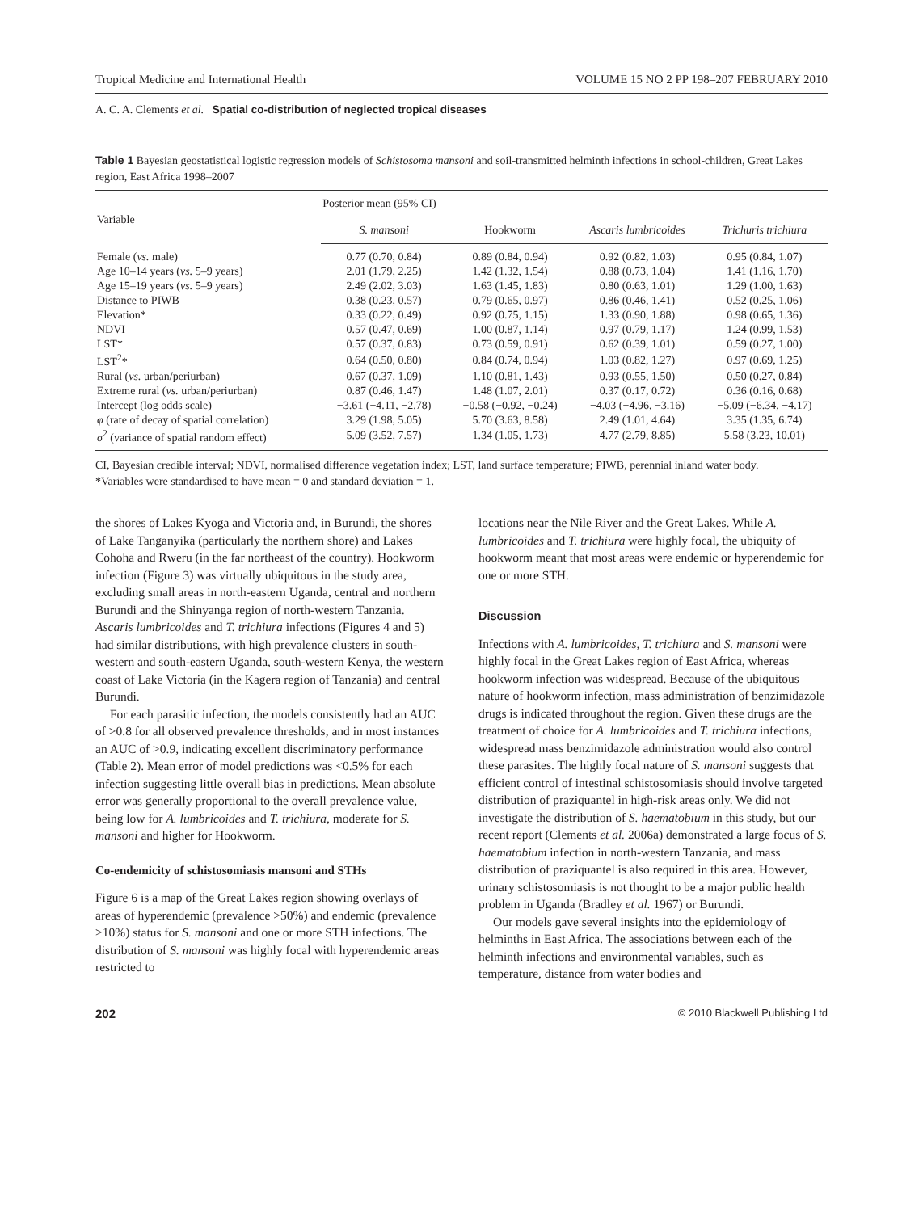Tropical Medicine and International Health VOLUME 15 NO 2 PP 198–207 FEBRUARY 2010
A. C. A. Clements et al. Spatial co-distribution of neglected tropical diseases
Table 1 Bayesian geostatistical logistic regression models of Schistosoma mansoni and soil-transmitted helminth infections in school-children, Great Lakes region, East Africa 1998–2007
| Variable | Posterior mean (95% CI) | | | |
| --- | --- | --- | --- | --- |
| | S. mansoni | Hookworm | Ascaris lumbricoides | Trichuris trichiura |
| Female ( vs. male) | 0.77 (0.70, 0.84) | 0.89 (0.84, 0.94) | 0.92 (0.82, 1.03) | 0.95 (0.84, 1.07) |
| Age 10–14 years ( vs. 5–9 years) | 2.01 (1.79, 2.25) | 1.42 (1.32, 1.54) | 0.88 (0.73, 1.04) | 1.41 (1.16, 1.70) |
| Age 15–19 years ( vs. 5–9 years) | 2.49 (2.02, 3.03) | 1.63 (1.45, 1.83) | 0.80 (0.63, 1.01) | 1.29 (1.00, 1.63) |
| Distance to PIWB | 0.38 (0.23, 0.57) | 0.79 (0.65, 0.97) | 0.86 (0.46, 1.41) | 0.52 (0.25, 1.06) |
| Elevation* | 0.33 (0.22, 0.49) | 0.92 (0.75, 1.15) | 1.33 (0.90, 1.88) | 0.98 (0.65, 1.36) |
| NDVI | 0.57 (0.47, 0.69) | 1.00 (0.87, 1.14) | 0.97 (0.79, 1.17) | 1.24 (0.99, 1.53) |
| LST* | 0.57 (0.37, 0.83) | 0.73 (0.59, 0.91) | 0.62 (0.39, 1.01) | 0.59 (0.27, 1.00) |
| LST<sup>2</sup>* | 0.64 (0.50, 0.80) | 0.84 (0.74, 0.94) | 1.03 (0.82, 1.27) | 0.97 (0.69, 1.25) |
| Rural ( vs. urban/periurban) | 0.67 (0.37, 1.09) | 1.10 (0.81, 1.43) | 0.93 (0.55, 1.50) | 0.50 (0.27, 0.84) |
| Extreme rural ( vs. urban/periurban) | 0.87 (0.46, 1.47) | 1.48 (1.07, 2.01) | 0.37 (0.17, 0.72) | 0.36 (0.16, 0.68) |
| Intercept (log odds scale) | −3.61 (−4.11, −2.78) | −0.58 (−0.92, −0.24) | −4.03 (−4.96, −3.16) | −5.09 (−6.34, −4.17) |
| φ (rate of decay of spatial correlation) | 3.29 (1.98, 5.05) | 5.70 (3.63, 8.58) | 2.49 (1.01, 4.64) | 3.35 (1.35, 6.74) |
| σ<sup>2</sup> (variance of spatial random effect) | 5.09 (3.52, 7.57) | 1.34 (1.05, 1.73) | 4.77 (2.79, 8.85) | 5.58 (3.23, 10.01) |
CI, Bayesian credible interval; NDVI, normalised difference vegetation index; LST, land surface temperature; PIWB, perennial inland water body.
*Variables were standardised to have mean = 0 and standard deviation = 1.
the shores of Lakes Kyoga and Victoria and, in Burundi, the shores of Lake Tanganyika (particularly the northern shore) and Lakes Cohoha and Rweru (in the far northeast of the country). Hookworm infection (Figure 3) was virtually ubiquitous in the study area, excluding small areas in north-eastern Uganda, central and northern Burundi and the Shinyanga region of north-western Tanzania. Ascaris lumbricoides and T. trichiura infections (Figures 4 and 5) had similar distributions, with high prevalence clusters in south-western and south-eastern Uganda, south-western Kenya, the western coast of Lake Victoria (in the Kagera region of Tanzania) and central Burundi.
For each parasitic infection, the models consistently had an AUC of >0.8 for all observed prevalence thresholds, and in most instances an AUC of >0.9, indicating excellent discriminatory performance (Table 2). Mean error of model predictions was <0.5% for each infection suggesting little overall bias in predictions. Mean absolute error was generally proportional to the overall prevalence value, being low for A. lumbricoides and T. trichiura, moderate for S. mansoni and higher for Hookworm.
Co-endemicity of schistosomiasis mansoni and STHs
Figure 6 is a map of the Great Lakes region showing overlays of areas of hyperendemic (prevalence >50%) and endemic (prevalence >10%) status for S. mansoni and one or more STH infections. The distribution of S. mansoni was highly focal with hyperendemic areas restricted to
locations near the Nile River and the Great Lakes. While A. lumbricoides and T. trichiura were highly focal, the ubiquity of hookworm meant that most areas were endemic or hyperendemic for one or more STH.
Discussion
Infections with A. lumbricoides, T. trichiura and S. mansoni were highly focal in the Great Lakes region of East Africa, whereas hookworm infection was widespread. Because of the ubiquitous nature of hookworm infection, mass administration of benzimidazole drugs is indicated throughout the region. Given these drugs are the treatment of choice for A. lumbricoides and T. trichiura infections, widespread mass benzimidazole administration would also control these parasites. The highly focal nature of S. mansoni suggests that efficient control of intestinal schistosomiasis should involve targeted distribution of praziquantel in high-risk areas only. We did not investigate the distribution of S. haematobium in this study, but our recent report (Clements et al. 2006a) demonstrated a large focus of S. haematobium infection in north-western Tanzania, and mass distribution of praziquantel is also required in this area. However, urinary schistosomiasis is not thought to be a major public health problem in Uganda (Bradley et al. 1967) or Burundi.
Our models gave several insights into the epidemiology of helminths in East Africa. The associations between each of the helminth infections and environmental variables, such as temperature, distance from water bodies and
202 © 2010 Blackwell Publishing Ltd